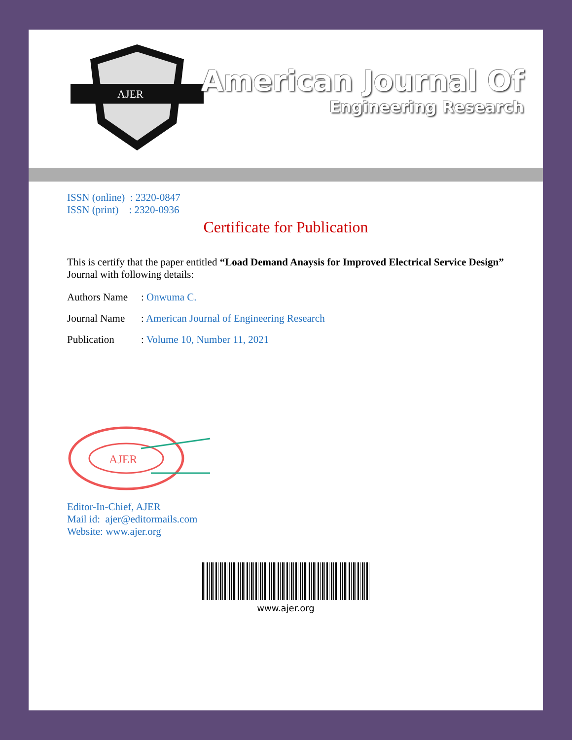AJER
American Journal Of
Engineering Research
ISSN (online) : 2320-0847
ISSN (print) : 2320-0936
Certificate for Publication
This is certify that the paper entitled “Load Demand Anaysis for Improved Electrical Service Design” Journal with following details:
Authors Name: Onwuma C.
Journal Name: American Journal of Engineering Research
Publication: Volume 10, Number 11, 2021
AJER
Editor-In-Chief, AJER
Mail id: ajer@editormails.com
Website: www.ajer.org
www.ajer.org